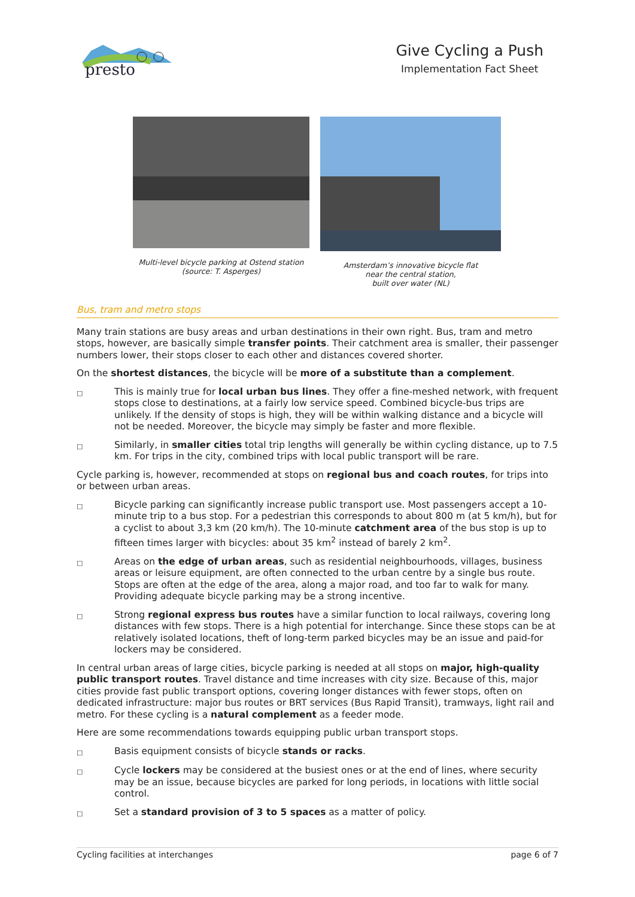presto
Give Cycling a Push
Implementation Fact Sheet
Multi-level bicycle parking at Ostend station
(source: T. Asperges)
Amsterdam’s innovative bicycle flat
near the central station,
built over water (NL)
Bus, tram and metro stops
Many train stations are busy areas and urban destinations in their own right. Bus, tram and metro stops, however, are basically simple transfer points. Their catchment area is smaller, their passenger numbers lower, their stops closer to each other and distances covered shorter.
On the shortest distances, the bicycle will be more of a substitute than a complement.
□ This is mainly true for local urban bus lines. They offer a fine-meshed network, with frequent stops close to destinations, at a fairly low service speed. Combined bicycle-bus trips are unlikely. If the density of stops is high, they will be within walking distance and a bicycle will not be needed. Moreover, the bicycle may simply be faster and more flexible.
□ Similarly, in smaller cities total trip lengths will generally be within cycling distance, up to 7.5 km. For trips in the city, combined trips with local public transport will be rare.
Cycle parking is, however, recommended at stops on regional bus and coach routes, for trips into or between urban areas.
□ Bicycle parking can significantly increase public transport use. Most passengers accept a 10-minute trip to a bus stop. For a pedestrian this corresponds to about 800 m (at 5 km/h), but for a cyclist to about 3,3 km (20 km/h). The 10-minute catchment area of the bus stop is up to fifteen times larger with bicycles: about 35 km<sup>2</sup> instead of barely 2 km<sup>2</sup>.
□ Areas on the edge of urban areas, such as residential neighbourhoods, villages, business areas or leisure equipment, are often connected to the urban centre by a single bus route. Stops are often at the edge of the area, along a major road, and too far to walk for many. Providing adequate bicycle parking may be a strong incentive.
□ Strong regional express bus routes have a similar function to local railways, covering long distances with few stops. There is a high potential for interchange. Since these stops can be at relatively isolated locations, theft of long-term parked bicycles may be an issue and paid-for lockers may be considered.
In central urban areas of large cities, bicycle parking is needed at all stops on major, high-quality public transport routes. Travel distance and time increases with city size. Because of this, major cities provide fast public transport options, covering longer distances with fewer stops, often on dedicated infrastructure: major bus routes or BRT services (Bus Rapid Transit), tramways, light rail and metro. For these cycling is a natural complement as a feeder mode.
Here are some recommendations towards equipping public urban transport stops.
□ Basis equipment consists of bicycle stands or racks.
□ Cycle lockers may be considered at the busiest ones or at the end of lines, where security may be an issue, because bicycles are parked for long periods, in locations with little social control.
□ Set a standard provision of 3 to 5 spaces as a matter of policy.
Cycling facilities at interchanges page 6 of 7